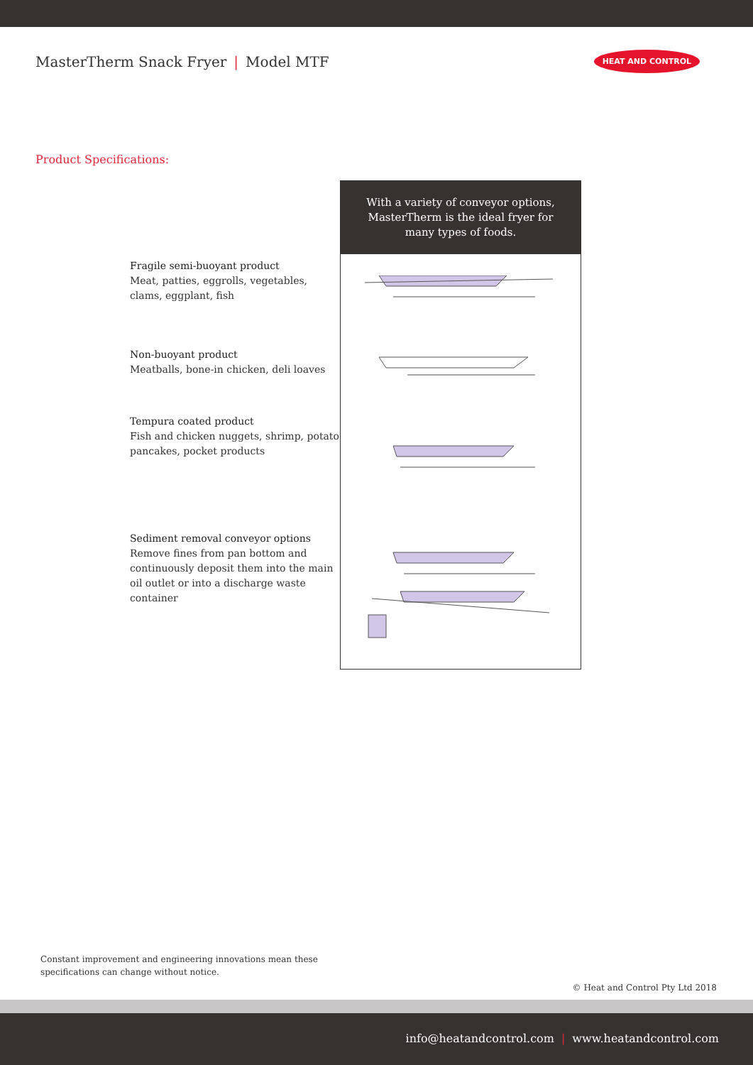MasterTherm Snack Fryer | Model MTF
HEAT AND CONTROL
Product Specifications:
Fragile semi-buoyant product
Meat, patties, eggrolls, vegetables, clams, eggplant, fish
Non-buoyant product
Meatballs, bone-in chicken, deli loaves
Tempura coated product
Fish and chicken nuggets, shrimp, potato pancakes, pocket products
Sediment removal conveyor options
Remove fines from pan bottom and continuously deposit them into the main oil outlet or into a discharge waste container
With a variety of conveyor options, MasterTherm is the ideal fryer for many types of foods.
Constant improvement and engineering innovations mean these
specifications can change without notice.
© Heat and Control Pty Ltd 2018
info@heatandcontrol.com | www.heatandcontrol.com